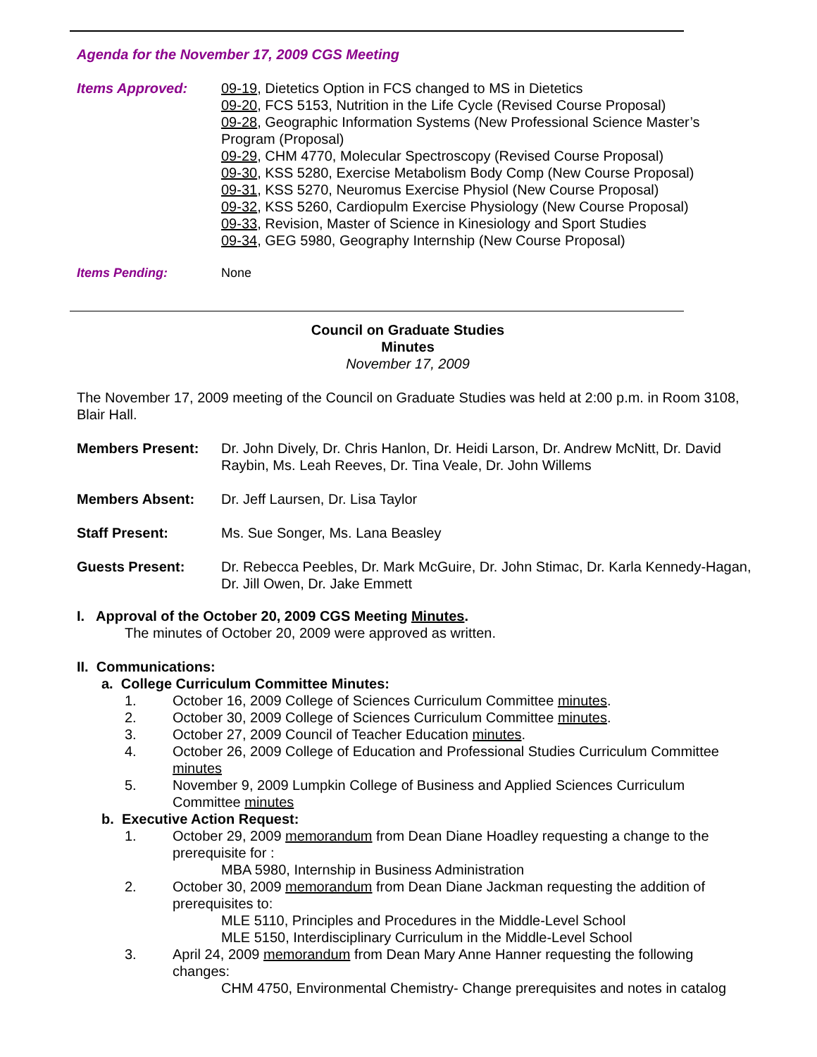Agenda for the November 17, 2009 CGS Meeting
Items Approved: 09-19, Dietetics Option in FCS changed to MS in Dietetics
09-20, FCS 5153, Nutrition in the Life Cycle (Revised Course Proposal)
09-28, Geographic Information Systems (New Professional Science Master’s Program (Proposal)
09-29, CHM 4770, Molecular Spectroscopy (Revised Course Proposal)
09-30, KSS 5280, Exercise Metabolism Body Comp (New Course Proposal)
09-31, KSS 5270, Neuromus Exercise Physiol (New Course Proposal)
09-32, KSS 5260, Cardiopulm Exercise Physiology (New Course Proposal)
09-33, Revision, Master of Science in Kinesiology and Sport Studies
09-34, GEG 5980, Geography Internship (New Course Proposal)
Items Pending: None
Council on Graduate Studies
Minutes
November 17, 2009
The November 17, 2009 meeting of the Council on Graduate Studies was held at 2:00 p.m. in Room 3108, Blair Hall.
Members Present: Dr. John Dively, Dr. Chris Hanlon, Dr. Heidi Larson, Dr. Andrew McNitt, Dr. David Raybin, Ms. Leah Reeves, Dr. Tina Veale, Dr. John Willems
Members Absent: Dr. Jeff Laursen, Dr. Lisa Taylor
Staff Present: Ms. Sue Songer, Ms. Lana Beasley
Guests Present: Dr. Rebecca Peebles, Dr. Mark McGuire, Dr. John Stimac, Dr. Karla Kennedy-Hagan, Dr. Jill Owen, Dr. Jake Emmett
I. Approval of the October 20, 2009 CGS Meeting Minutes.
The minutes of October 20, 2009 were approved as written.
II. Communications:
a. College Curriculum Committee Minutes:
1. October 16, 2009 College of Sciences Curriculum Committee minutes.
2. October 30, 2009 College of Sciences Curriculum Committee minutes.
3. October 27, 2009 Council of Teacher Education minutes.
4. October 26, 2009 College of Education and Professional Studies Curriculum Committee minutes
5. November 9, 2009 Lumpkin College of Business and Applied Sciences Curriculum Committee minutes
b. Executive Action Request:
1. October 29, 2009 memorandum from Dean Diane Hoadley requesting a change to the prerequisite for :
MBA 5980, Internship in Business Administration
2. October 30, 2009 memorandum from Dean Diane Jackman requesting the addition of prerequisites to:
MLE 5110, Principles and Procedures in the Middle-Level School
MLE 5150, Interdisciplinary Curriculum in the Middle-Level School
3. April 24, 2009 memorandum from Dean Mary Anne Hanner requesting the following changes:
CHM 4750, Environmental Chemistry- Change prerequisites and notes in catalog